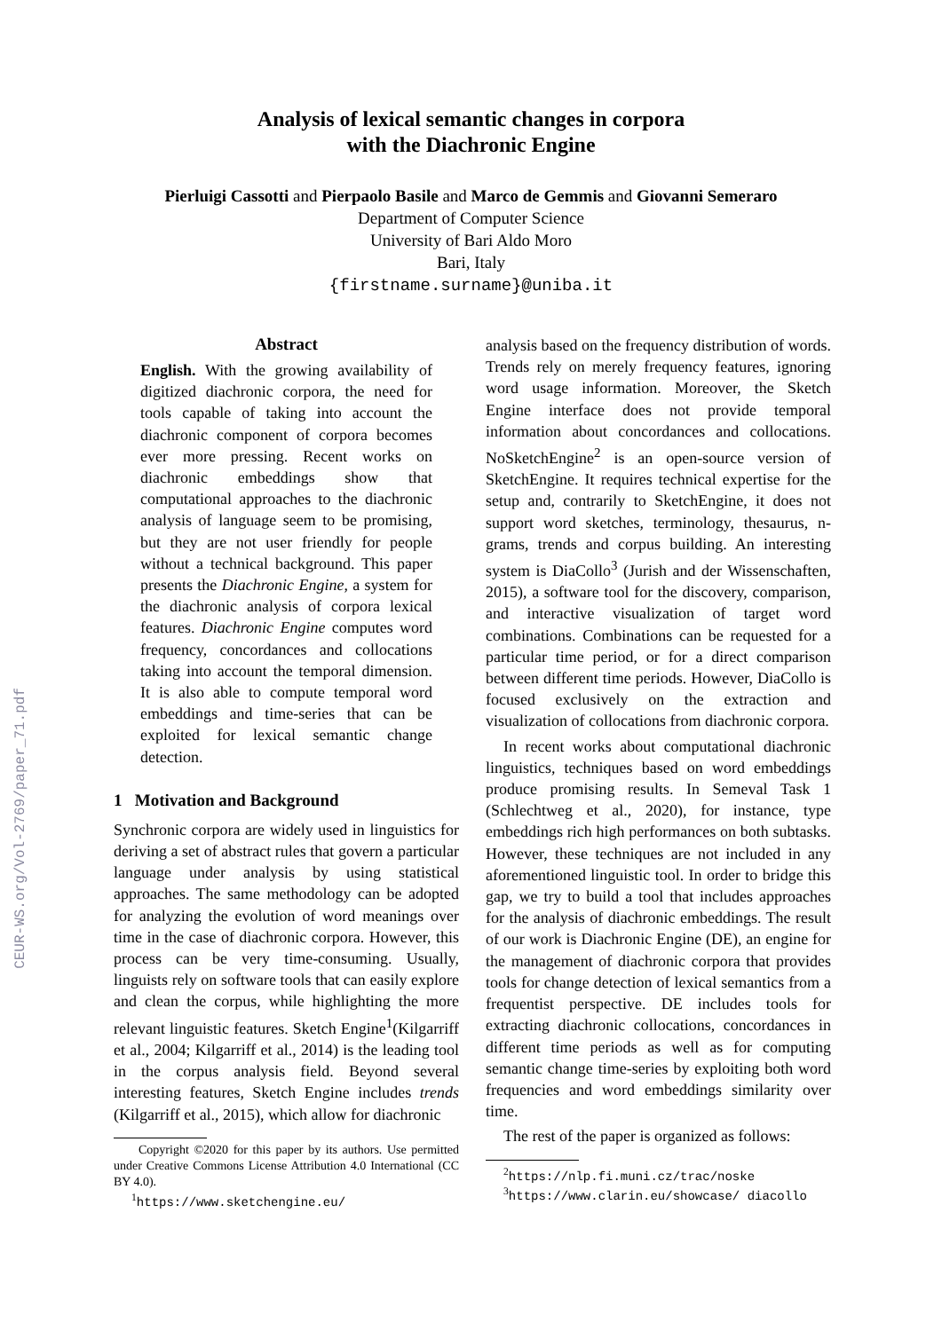CEUR-WS.org/Vol-2769/paper_71.pdf
Analysis of lexical semantic changes in corpora
with the Diachronic Engine
Pierluigi Cassotti and Pierpaolo Basile and Marco de Gemmis and Giovanni Semeraro
Department of Computer Science
University of Bari Aldo Moro
Bari, Italy
{firstname.surname}@uniba.it
Abstract
English. With the growing availability of digitized diachronic corpora, the need for tools capable of taking into account the diachronic component of corpora becomes ever more pressing. Recent works on diachronic embeddings show that computational approaches to the diachronic analysis of language seem to be promising, but they are not user friendly for people without a technical background. This paper presents the Diachronic Engine, a system for the diachronic analysis of corpora lexical features. Diachronic Engine computes word frequency, concordances and collocations taking into account the temporal dimension. It is also able to compute temporal word embeddings and time-series that can be exploited for lexical semantic change detection.
1 Motivation and Background
Synchronic corpora are widely used in linguistics for deriving a set of abstract rules that govern a particular language under analysis by using statistical approaches. The same methodology can be adopted for analyzing the evolution of word meanings over time in the case of diachronic corpora. However, this process can be very time-consuming. Usually, linguists rely on software tools that can easily explore and clean the corpus, while highlighting the more relevant linguistic features. Sketch Engine<sup>1</sup>(Kilgarriff et al., 2004; Kilgarriff et al., 2014) is the leading tool in the corpus analysis field. Beyond several interesting features, Sketch Engine includes trends (Kilgarriff et al., 2015), which allow for diachronic
Copyright ©2020 for this paper by its authors. Use permitted under Creative Commons License Attribution 4.0 International (CC BY 4.0).
<sup>1</sup> https://www.sketchengine.eu/
analysis based on the frequency distribution of words. Trends rely on merely frequency features, ignoring word usage information. Moreover, the Sketch Engine interface does not provide temporal information about concordances and collocations. NoSketchEngine<sup>2</sup> is an open-source version of SketchEngine. It requires technical expertise for the setup and, contrarily to SketchEngine, it does not support word sketches, terminology, thesaurus, n-grams, trends and corpus building. An interesting system is DiaCollo<sup>3</sup> (Jurish and der Wissenschaften, 2015), a software tool for the discovery, comparison, and interactive visualization of target word combinations. Combinations can be requested for a particular time period, or for a direct comparison between different time periods. However, DiaCollo is focused exclusively on the extraction and visualization of collocations from diachronic corpora.
In recent works about computational diachronic linguistics, techniques based on word embeddings produce promising results. In Semeval Task 1 (Schlechtweg et al., 2020), for instance, type embeddings rich high performances on both subtasks. However, these techniques are not included in any aforementioned linguistic tool. In order to bridge this gap, we try to build a tool that includes approaches for the analysis of diachronic embeddings. The result of our work is Diachronic Engine (DE), an engine for the management of diachronic corpora that provides tools for change detection of lexical semantics from a frequentist perspective. DE includes tools for extracting diachronic collocations, concordances in different time periods as well as for computing semantic change time-series by exploiting both word frequencies and word embeddings similarity over time.
The rest of the paper is organized as follows:
<sup>2</sup> https://nlp.fi.muni.cz/trac/noske
<sup>3</sup> https://www.clarin.eu/showcase/ diacollo